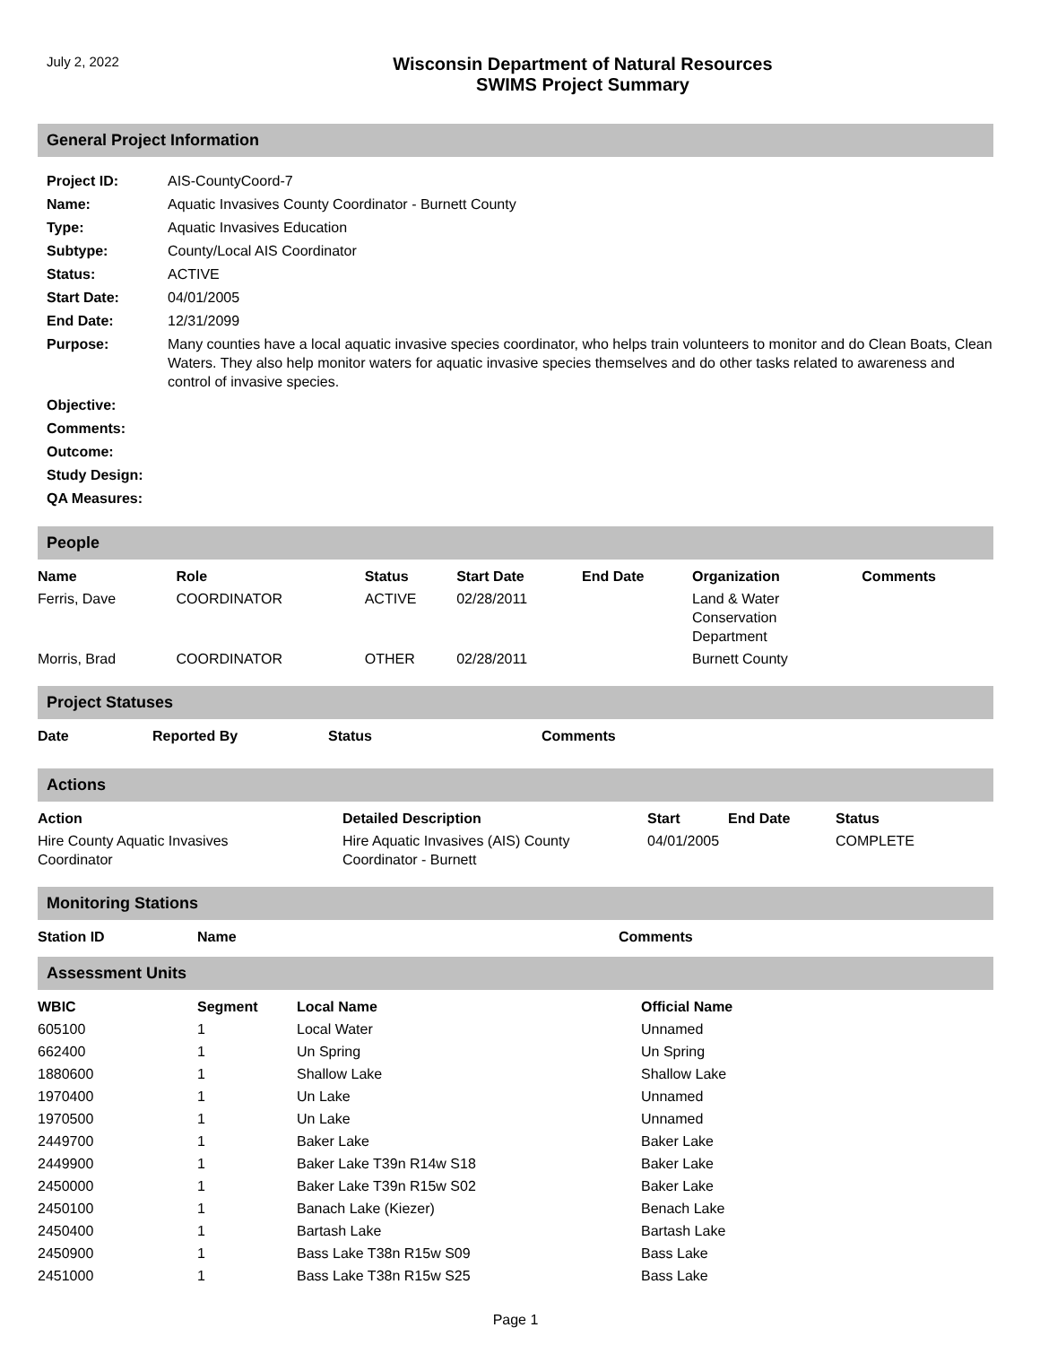July 2, 2022
Wisconsin Department of Natural Resources
SWIMS Project Summary
General Project Information
| Project ID: | AIS-CountyCoord-7 |
| Name: | Aquatic Invasives County Coordinator - Burnett County |
| Type: | Aquatic Invasives Education |
| Subtype: | County/Local AIS Coordinator |
| Status: | ACTIVE |
| Start Date: | 04/01/2005 |
| End Date: | 12/31/2099 |
| Purpose: | Many counties have a local aquatic invasive species coordinator, who helps train volunteers to monitor and do Clean Boats, Clean Waters. They also help monitor waters for aquatic invasive species themselves and do other tasks related to awareness and control of invasive species. |
| Objective: | |
| Comments: | |
| Outcome: | |
| Study Design: | |
| QA Measures: | |
People
| Name | Role | Status | Start Date | End Date | Organization | Comments |
| --- | --- | --- | --- | --- | --- | --- |
| Ferris, Dave | COORDINATOR | ACTIVE | 02/28/2011 | | Land & Water Conservation Department | |
| Morris, Brad | COORDINATOR | OTHER | 02/28/2011 | | Burnett County | |
Project Statuses
| Date | Reported By | Status | Comments |
| --- | --- | --- | --- |
Actions
| Action | Detailed Description | Start | End Date | Status |
| --- | --- | --- | --- | --- |
| Hire County Aquatic Invasives Coordinator | Hire Aquatic Invasives (AIS) County Coordinator - Burnett | 04/01/2005 | | COMPLETE |
Monitoring Stations
| Station ID | Name | Comments |
| --- | --- | --- |
Assessment Units
| WBIC | Segment | Local Name | Official Name |
| --- | --- | --- | --- |
| 605100 | 1 | Local Water | Unnamed |
| 662400 | 1 | Un Spring | Un Spring |
| 1880600 | 1 | Shallow Lake | Shallow Lake |
| 1970400 | 1 | Un Lake | Unnamed |
| 1970500 | 1 | Un Lake | Unnamed |
| 2449700 | 1 | Baker Lake | Baker Lake |
| 2449900 | 1 | Baker Lake T39n R14w S18 | Baker Lake |
| 2450000 | 1 | Baker Lake T39n R15w S02 | Baker Lake |
| 2450100 | 1 | Banach Lake (Kiezer) | Benach Lake |
| 2450400 | 1 | Bartash Lake | Bartash Lake |
| 2450900 | 1 | Bass Lake T38n R15w S09 | Bass Lake |
| 2451000 | 1 | Bass Lake T38n R15w S25 | Bass Lake |
Page 1